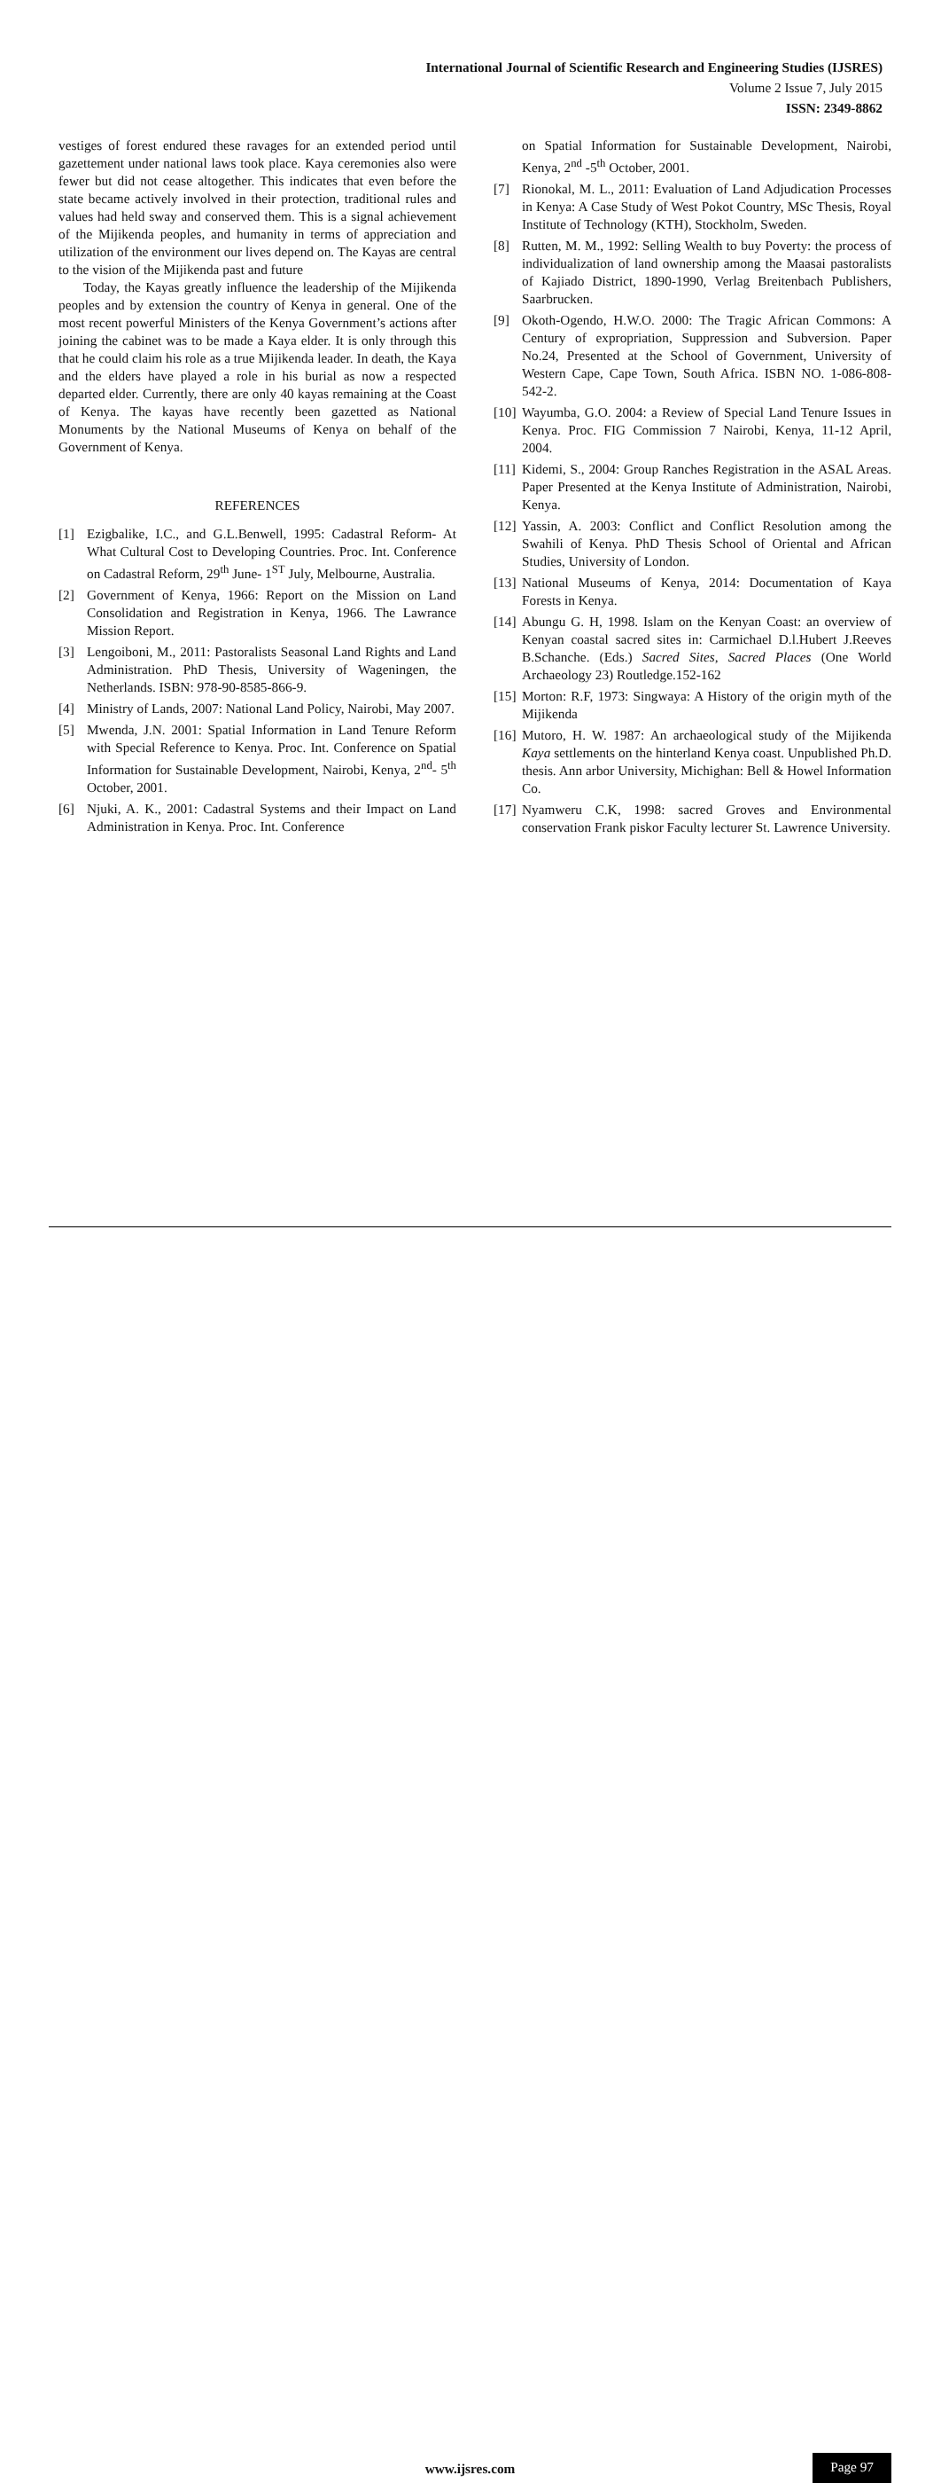International Journal of Scientific Research and Engineering Studies (IJSRES)
Volume 2 Issue 7, July 2015
ISSN: 2349-8862
vestiges of forest endured these ravages for an extended period until gazettement under national laws took place. Kaya ceremonies also were fewer but did not cease altogether. This indicates that even before the state became actively involved in their protection, traditional rules and values had held sway and conserved them. This is a signal achievement of the Mijikenda peoples, and humanity in terms of appreciation and utilization of the environment our lives depend on. The Kayas are central to the vision of the Mijikenda past and future
Today, the Kayas greatly influence the leadership of the Mijikenda peoples and by extension the country of Kenya in general. One of the most recent powerful Ministers of the Kenya Government’s actions after joining the cabinet was to be made a Kaya elder. It is only through this that he could claim his role as a true Mijikenda leader. In death, the Kaya and the elders have played a role in his burial as now a respected departed elder. Currently, there are only 40 kayas remaining at the Coast of Kenya. The kayas have recently been gazetted as National Monuments by the National Museums of Kenya on behalf of the Government of Kenya.
REFERENCES
[1] Ezigbalike, I.C., and G.L.Benwell, 1995: Cadastral Reform- At What Cultural Cost to Developing Countries. Proc. Int. Conference on Cadastral Reform, 29<sup>th</sup> June- 1<sup>ST</sup> July, Melbourne, Australia.
[2] Government of Kenya, 1966: Report on the Mission on Land Consolidation and Registration in Kenya, 1966. The Lawrance Mission Report.
[3] Lengoiboni, M., 2011: Pastoralists Seasonal Land Rights and Land Administration. PhD Thesis, University of Wageningen, the Netherlands. ISBN: 978-90-8585-866-9.
[4] Ministry of Lands, 2007: National Land Policy, Nairobi, May 2007.
[5] Mwenda, J.N. 2001: Spatial Information in Land Tenure Reform with Special Reference to Kenya. Proc. Int. Conference on Spatial Information for Sustainable Development, Nairobi, Kenya, 2<sup>nd</sup>- 5<sup>th</sup> October, 2001.
[6] Njuki, A. K., 2001: Cadastral Systems and their Impact on Land Administration in Kenya. Proc. Int. Conference
on Spatial Information for Sustainable Development, Nairobi, Kenya, 2<sup>nd</sup> -5<sup>th</sup> October, 2001.
[7] Rionokal, M. L., 2011: Evaluation of Land Adjudication Processes in Kenya: A Case Study of West Pokot Country, MSc Thesis, Royal Institute of Technology (KTH), Stockholm, Sweden.
[8] Rutten, M. M., 1992: Selling Wealth to buy Poverty: the process of individualization of land ownership among the Maasai pastoralists of Kajiado District, 1890-1990, Verlag Breitenbach Publishers, Saarbrucken.
[9] Okoth-Ogendo, H.W.O. 2000: The Tragic African Commons: A Century of expropriation, Suppression and Subversion. Paper No.24, Presented at the School of Government, University of Western Cape, Cape Town, South Africa. ISBN NO. 1-086-808-542-2.
[10] Wayumba, G.O. 2004: a Review of Special Land Tenure Issues in Kenya. Proc. FIG Commission 7 Nairobi, Kenya, 11-12 April, 2004.
[11] Kidemi, S., 2004: Group Ranches Registration in the ASAL Areas. Paper Presented at the Kenya Institute of Administration, Nairobi, Kenya.
[12] Yassin, A. 2003: Conflict and Conflict Resolution among the Swahili of Kenya. PhD Thesis School of Oriental and African Studies, University of London.
[13] National Museums of Kenya, 2014: Documentation of Kaya Forests in Kenya.
[14] Abungu G. H, 1998. Islam on the Kenyan Coast: an overview of Kenyan coastal sacred sites in: Carmichael D.l.Hubert J.Reeves B.Schanche. (Eds.) Sacred Sites, Sacred Places (One World Archaeology 23) Routledge.152-162
[15] Morton: R.F, 1973: Singwaya: A History of the origin myth of the Mijikenda
[16] Mutoro, H. W. 1987: An archaeological study of the Mijikenda Kaya settlements on the hinterland Kenya coast. Unpublished Ph.D. thesis. Ann arbor University, Michighan: Bell & Howel Information Co.
[17] Nyamweru C.K, 1998: sacred Groves and Environmental conservation Frank piskor Faculty lecturer St. Lawrence University.
www.ijsres.com Page 97